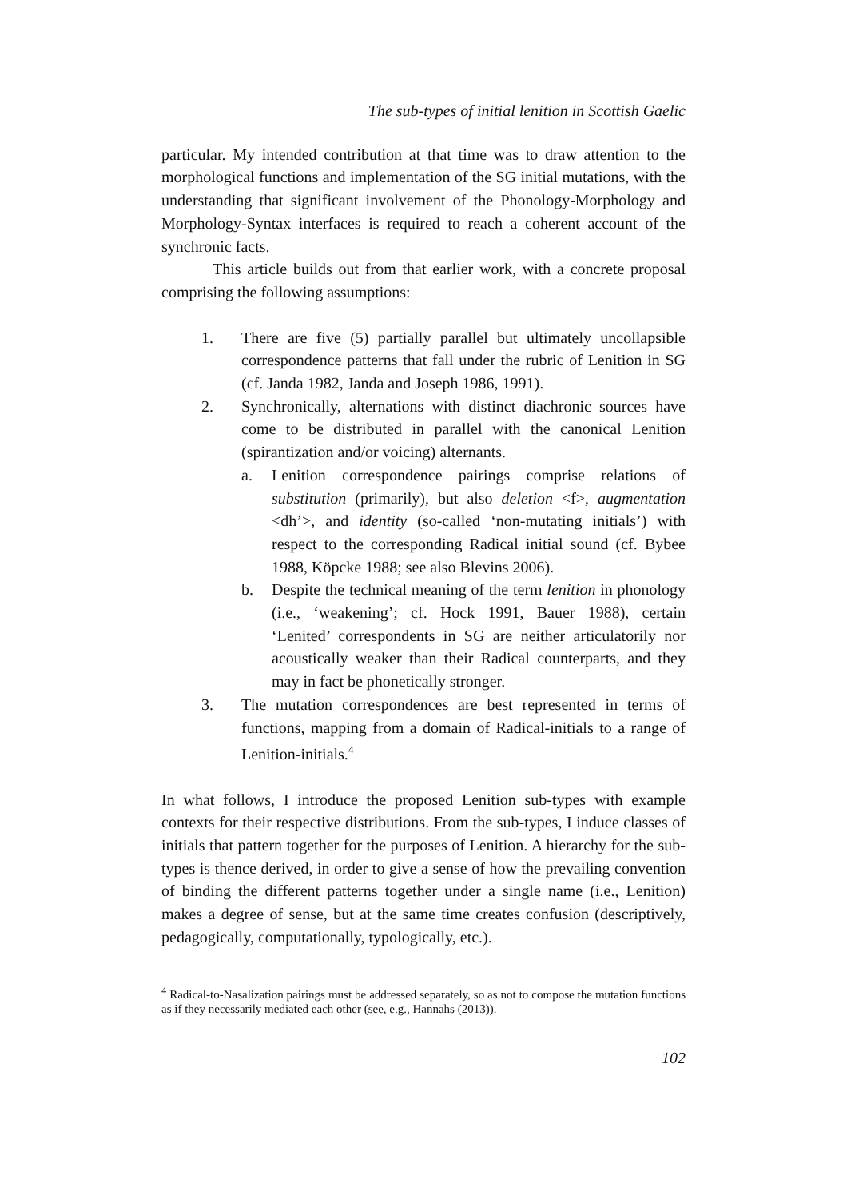The sub-types of initial lenition in Scottish Gaelic
particular. My intended contribution at that time was to draw attention to the morphological functions and implementation of the SG initial mutations, with the understanding that significant involvement of the Phonology-Morphology and Morphology-Syntax interfaces is required to reach a coherent account of the synchronic facts.
This article builds out from that earlier work, with a concrete proposal comprising the following assumptions:
1. There are five (5) partially parallel but ultimately uncollapsible correspondence patterns that fall under the rubric of Lenition in SG (cf. Janda 1982, Janda and Joseph 1986, 1991).
2. Synchronically, alternations with distinct diachronic sources have come to be distributed in parallel with the canonical Lenition (spirantization and/or voicing) alternants.
a. Lenition correspondence pairings comprise relations of substitution (primarily), but also deletion <f>, augmentation <dh’>, and identity (so-called ‘non-mutating initials’) with respect to the corresponding Radical initial sound (cf. Bybee 1988, Köpcke 1988; see also Blevins 2006).
b. Despite the technical meaning of the term lenition in phonology (i.e., ‘weakening’; cf. Hock 1991, Bauer 1988), certain ‘Lenited’ correspondents in SG are neither articulatorily nor acoustically weaker than their Radical counterparts, and they may in fact be phonetically stronger.
3. The mutation correspondences are best represented in terms of functions, mapping from a domain of Radical-initials to a range of Lenition-initials.<sup>4</sup>
In what follows, I introduce the proposed Lenition sub-types with example contexts for their respective distributions. From the sub-types, I induce classes of initials that pattern together for the purposes of Lenition. A hierarchy for the sub-types is thence derived, in order to give a sense of how the prevailing convention of binding the different patterns together under a single name (i.e., Lenition) makes a degree of sense, but at the same time creates confusion (descriptively, pedagogically, computationally, typologically, etc.).
<sup>4</sup> Radical-to-Nasalization pairings must be addressed separately, so as not to compose the mutation functions as if they necessarily mediated each other (see, e.g., Hannahs (2013)).
102